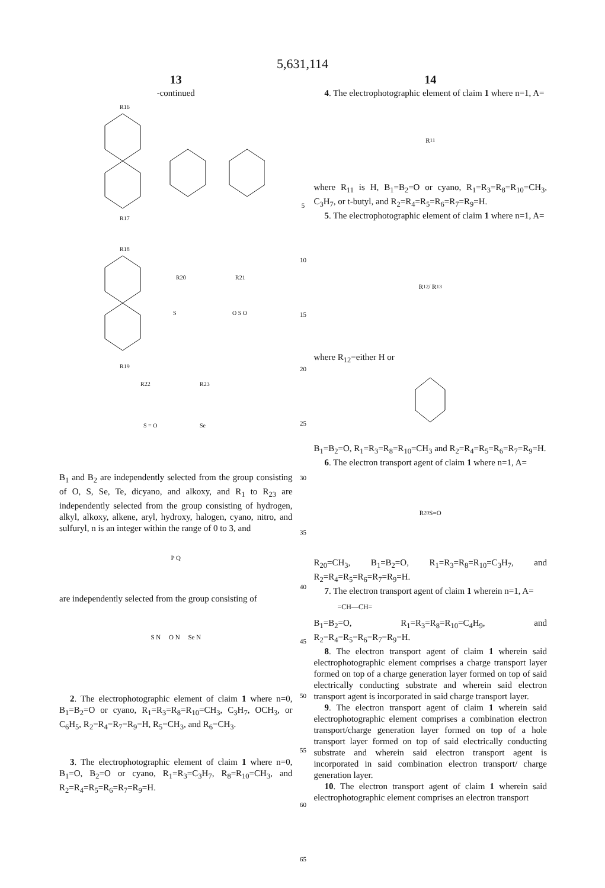5,631,114
13
-continued
R16
R17
R18
R19
R20
S
R21
O S O
R22
S = O
R23
Se
B<sub>1</sub> and B<sub>2</sub> are independently selected from the group consisting of O, S, Se, Te, dicyano, and alkoxy, and R<sub>1</sub> to R<sub>23</sub> are independently selected from the group consisting of hydrogen, alkyl, alkoxy, alkene, aryl, hydroxy, halogen, cyano, nitro, and sulfuryl, n is an integer within the range of 0 to 3, and
P Q
are independently selected from the group consisting of
S N O N Se N
2. The electrophotographic element of claim 1 where n=0, B<sub>1</sub>=B<sub>2</sub>=O or cyano, R<sub>1</sub>=R<sub>3</sub>=R<sub>8</sub>=R<sub>10</sub>=CH<sub>3</sub>, C<sub>3</sub>H<sub>7</sub>, OCH<sub>3</sub>, or C<sub>6</sub>H<sub>5</sub>, R<sub>2</sub>=R<sub>4</sub>=R<sub>7</sub>=R<sub>9</sub>=H, R<sub>5</sub>=CH<sub>3</sub>, and R<sub>6</sub>=CH<sub>3</sub>.
3. The electrophotographic element of claim 1 where n=0, B<sub>1</sub>=O, B<sub>2</sub>=O or cyano, R<sub>1</sub>=R<sub>3</sub>=C<sub>3</sub>H<sub>7</sub>, R<sub>8</sub>=R<sub>10</sub>=CH<sub>3</sub>, and R<sub>2</sub>=R<sub>4</sub>=R<sub>5</sub>=R<sub>6</sub>=R<sub>7</sub>=R<sub>9</sub>=H.
5
10
15
20
25
30
35
40
45
50
55
60
65
14
4. The electrophotographic element of claim 1 where n=1, A=
R<sub>11</sub>
where R<sub>11</sub> is H, B<sub>1</sub>=B<sub>2</sub>=O or cyano, R<sub>1</sub>=R<sub>3</sub>=R<sub>8</sub>=R<sub>10</sub>=CH<sub>3</sub>, C<sub>3</sub>H<sub>7</sub>, or t-butyl, and R<sub>2</sub>=R<sub>4</sub>=R<sub>5</sub>=R<sub>6</sub>=R<sub>7</sub>=R<sub>9</sub>=H.
5. The electrophotographic element of claim 1 where n=1, A=
R<sub>12</sub> / R<sub>13</sub>
where R<sub>12</sub>=either H or
B<sub>1</sub>=B<sub>2</sub>=O, R<sub>1</sub>=R<sub>3</sub>=R<sub>8</sub>=R<sub>10</sub>=CH<sub>3</sub> and R<sub>2</sub>=R<sub>4</sub>=R<sub>5</sub>=R<sub>6</sub>=R<sub>7</sub>=R<sub>9</sub>=H.
6. The electron transport agent of claim 1 where n=1, A=
R<sub>20</sub> S=O
R<sub>20</sub>=CH<sub>3</sub>, B<sub>1</sub>=B<sub>2</sub>=O, R<sub>1</sub>=R<sub>3</sub>=R<sub>8</sub>=R<sub>10</sub>=C<sub>3</sub>H<sub>7</sub>, and R<sub>2</sub>=R<sub>4</sub>=R<sub>5</sub>=R<sub>6</sub>=R<sub>7</sub>=R<sub>9</sub>=H.
7. The electron transport agent of claim 1 wherein n=1, A=
=CH—CH=
B<sub>1</sub>=B<sub>2</sub>=O, R<sub>1</sub>=R<sub>3</sub>=R<sub>8</sub>=R<sub>10</sub>=C<sub>4</sub>H<sub>9</sub>, and R<sub>2</sub>=R<sub>4</sub>=R<sub>5</sub>=R<sub>6</sub>=R<sub>7</sub>=R<sub>9</sub>=H.
8. The electron transport agent of claim 1 wherein said electrophotographic element comprises a charge transport layer formed on top of a charge generation layer formed on top of said electrically conducting substrate and wherein said electron transport agent is incorporated in said charge transport layer.
9. The electron transport agent of claim 1 wherein said electrophotographic element comprises a combination electron transport/charge generation layer formed on top of a hole transport layer formed on top of said electrically conducting substrate and wherein said electron transport agent is incorporated in said combination electron transport/ charge generation layer.
10. The electron transport agent of claim 1 wherein said electrophotographic element comprises an electron transport